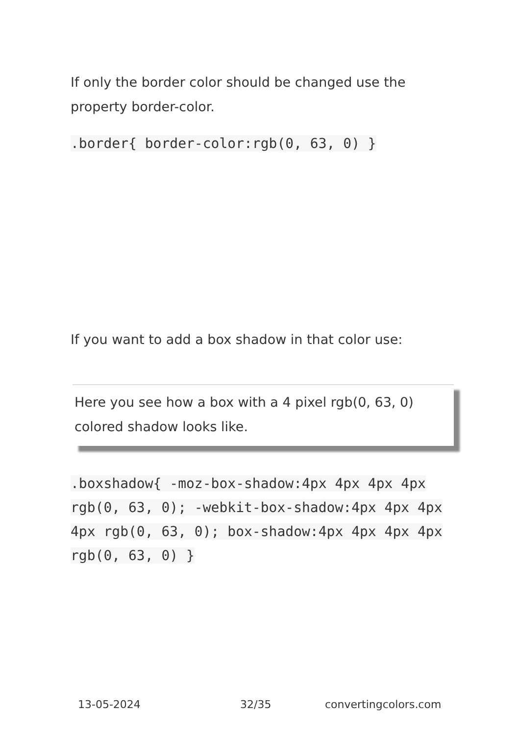If only the border color should be changed use the property border-color.
.border{ border-color:rgb(0, 63, 0) }
If you want to add a box shadow in that color use:
Here you see how a box with a 4 pixel rgb(0, 63, 0) colored shadow looks like.
.boxshadow{ -moz-box-shadow:4px 4px 4px 4px rgb(0, 63, 0); -webkit-box-shadow:4px 4px 4px 4px rgb(0, 63, 0); box-shadow:4px 4px 4px 4px rgb(0, 63, 0) }
13-05-2024 32/35 convertingcolors.com